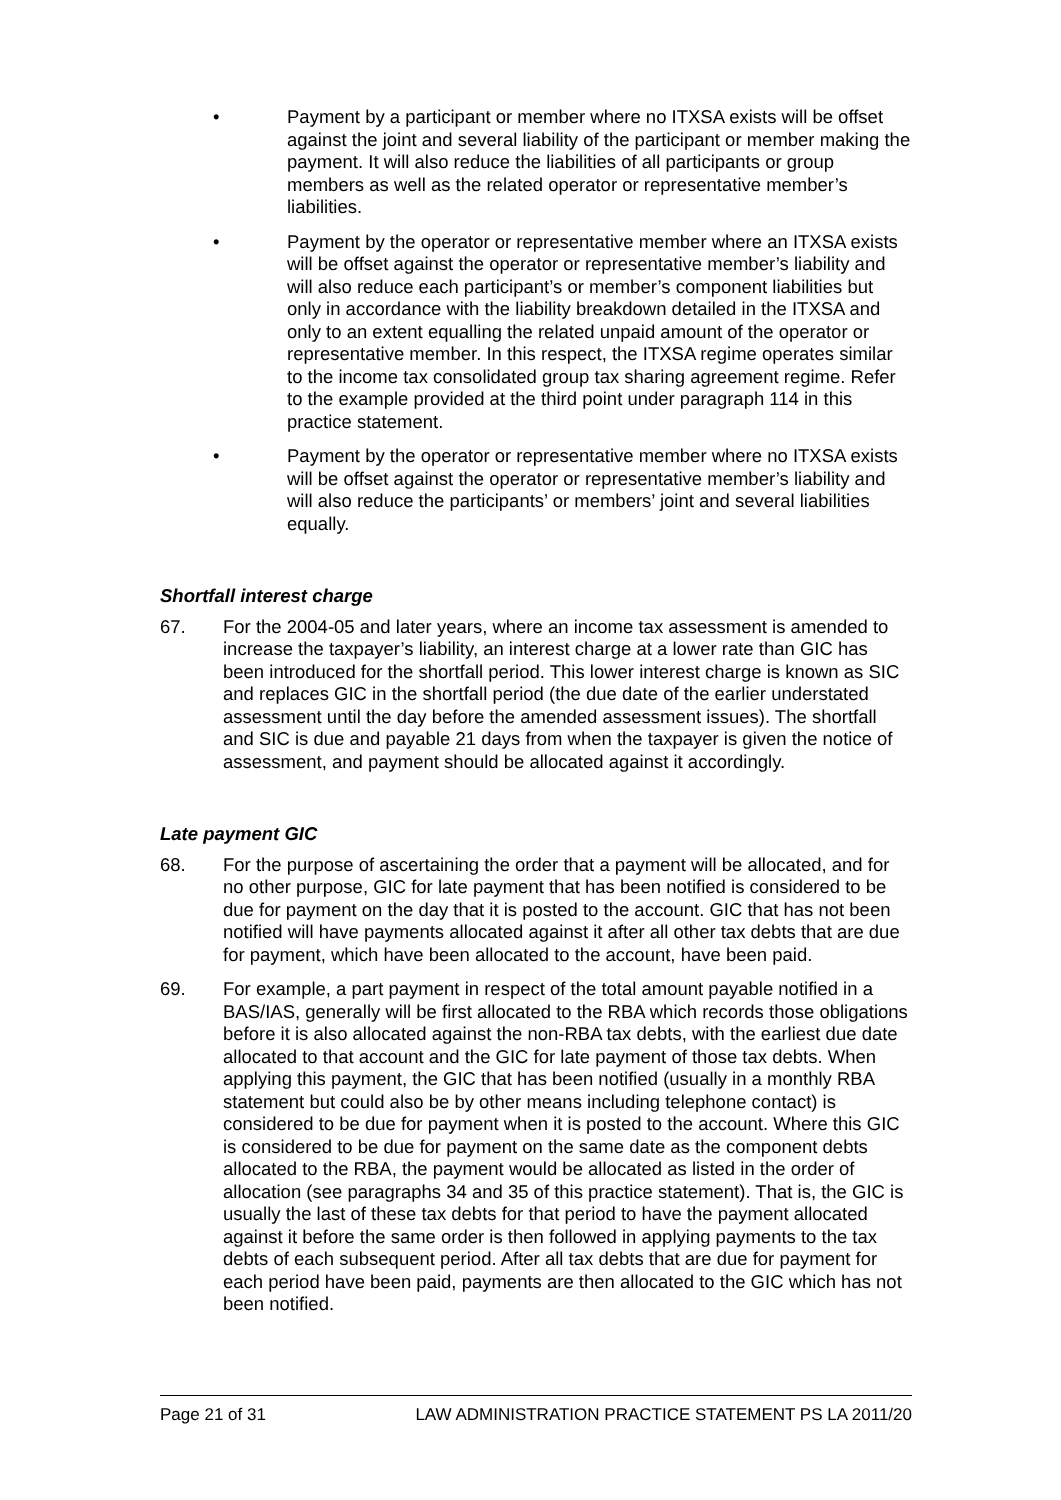• Payment by a participant or member where no ITXSA exists will be offset against the joint and several liability of the participant or member making the payment. It will also reduce the liabilities of all participants or group members as well as the related operator or representative member’s liabilities.
• Payment by the operator or representative member where an ITXSA exists will be offset against the operator or representative member’s liability and will also reduce each participant’s or member’s component liabilities but only in accordance with the liability breakdown detailed in the ITXSA and only to an extent equalling the related unpaid amount of the operator or representative member. In this respect, the ITXSA regime operates similar to the income tax consolidated group tax sharing agreement regime. Refer to the example provided at the third point under paragraph 114 in this practice statement.
• Payment by the operator or representative member where no ITXSA exists will be offset against the operator or representative member’s liability and will also reduce the participants’ or members’ joint and several liabilities equally.
Shortfall interest charge
67. For the 2004-05 and later years, where an income tax assessment is amended to increase the taxpayer’s liability, an interest charge at a lower rate than GIC has been introduced for the shortfall period. This lower interest charge is known as SIC and replaces GIC in the shortfall period (the due date of the earlier understated assessment until the day before the amended assessment issues). The shortfall and SIC is due and payable 21 days from when the taxpayer is given the notice of assessment, and payment should be allocated against it accordingly.
Late payment GIC
68. For the purpose of ascertaining the order that a payment will be allocated, and for no other purpose, GIC for late payment that has been notified is considered to be due for payment on the day that it is posted to the account. GIC that has not been notified will have payments allocated against it after all other tax debts that are due for payment, which have been allocated to the account, have been paid.
69. For example, a part payment in respect of the total amount payable notified in a BAS/IAS, generally will be first allocated to the RBA which records those obligations before it is also allocated against the non-RBA tax debts, with the earliest due date allocated to that account and the GIC for late payment of those tax debts. When applying this payment, the GIC that has been notified (usually in a monthly RBA statement but could also be by other means including telephone contact) is considered to be due for payment when it is posted to the account. Where this GIC is considered to be due for payment on the same date as the component debts allocated to the RBA, the payment would be allocated as listed in the order of allocation (see paragraphs 34 and 35 of this practice statement). That is, the GIC is usually the last of these tax debts for that period to have the payment allocated against it before the same order is then followed in applying payments to the tax debts of each subsequent period. After all tax debts that are due for payment for each period have been paid, payments are then allocated to the GIC which has not been notified.
Page 21 of 31 LAW ADMINISTRATION PRACTICE STATEMENT PS LA 2011/20